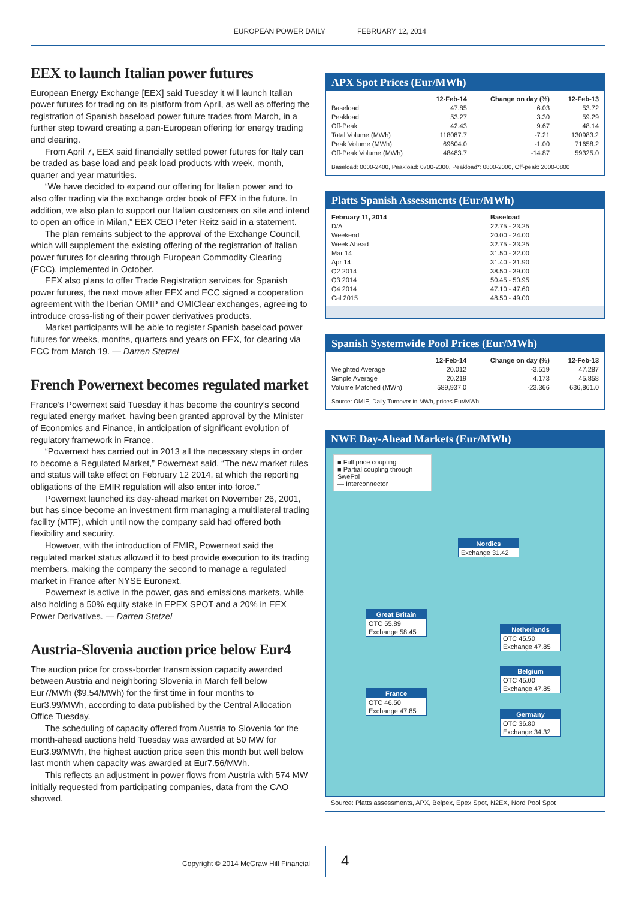EUROPEAN POWER DAILY FEBRUARY 12, 2014
EEX to launch Italian power futures
European Energy Exchange [EEX] said Tuesday it will launch Italian power futures for trading on its platform from April, as well as offering the registration of Spanish baseload power future trades from March, in a further step toward creating a pan-European offering for energy trading and clearing.
From April 7, EEX said financially settled power futures for Italy can be traded as base load and peak load products with week, month, quarter and year maturities.
“We have decided to expand our offering for Italian power and to also offer trading via the exchange order book of EEX in the future. In addition, we also plan to support our Italian customers on site and intend to open an office in Milan,” EEX CEO Peter Reitz said in a statement.
The plan remains subject to the approval of the Exchange Council, which will supplement the existing offering of the registration of Italian power futures for clearing through European Commodity Clearing (ECC), implemented in October.
EEX also plans to offer Trade Registration services for Spanish power futures, the next move after EEX and ECC signed a cooperation agreement with the Iberian OMIP and OMIClear exchanges, agreeing to introduce cross-listing of their power derivatives products.
Market participants will be able to register Spanish baseload power futures for weeks, months, quarters and years on EEX, for clearing via ECC from March 19. — Darren Stetzel
French Powernext becomes regulated market
France’s Powernext said Tuesday it has become the country’s second regulated energy market, having been granted approval by the Minister of Economics and Finance, in anticipation of significant evolution of regulatory framework in France.
“Powernext has carried out in 2013 all the necessary steps in order to become a Regulated Market,” Powernext said. “The new market rules and status will take effect on February 12 2014, at which the reporting obligations of the EMIR regulation will also enter into force.”
Powernext launched its day-ahead market on November 26, 2001, but has since become an investment firm managing a multilateral trading facility (MTF), which until now the company said had offered both flexibility and security.
However, with the introduction of EMIR, Powernext said the regulated market status allowed it to best provide execution to its trading members, making the company the second to manage a regulated market in France after NYSE Euronext.
Powernext is active in the power, gas and emissions markets, while also holding a 50% equity stake in EPEX SPOT and a 20% in EEX Power Derivatives. — Darren Stetzel
Austria-Slovenia auction price below Eur4
The auction price for cross-border transmission capacity awarded between Austria and neighboring Slovenia in March fell below Eur7/MWh ($9.54/MWh) for the first time in four months to Eur3.99/MWh, according to data published by the Central Allocation Office Tuesday.
The scheduling of capacity offered from Austria to Slovenia for the month-ahead auctions held Tuesday was awarded at 50 MW for Eur3.99/MWh, the highest auction price seen this month but well below last month when capacity was awarded at Eur7.56/MWh.
This reflects an adjustment in power flows from Austria with 574 MW initially requested from participating companies, data from the CAO showed.
APX Spot Prices (Eur/MWh)
| | 12-Feb-14 | Change on day (%) | 12-Feb-13 |
| --- | --- | --- | --- |
| Baseload | 47.85 | 6.03 | 53.72 |
| Peakload | 53.27 | 3.30 | 59.29 |
| Off-Peak | 42.43 | 9.67 | 48.14 |
| Total Volume (MWh) | 118087.7 | -7.21 | 130983.2 |
| Peak Volume (MWh) | 69604.0 | -1.00 | 71658.2 |
| Off-Peak Volume (MWh) | 48483.7 | -14.87 | 59325.0 |
Baseload: 0000-2400, Peakload: 0700-2300, Peakload*: 0800-2000, Off-peak: 2000-0800
Platts Spanish Assessments (Eur/MWh)
| February 11, 2014 | Baseload |
| --- | --- |
| D/A | 22.75 - 23.25 |
| Weekend | 20.00 - 24.00 |
| Week Ahead | 32.75 - 33.25 |
| Mar 14 | 31.50 - 32.00 |
| Apr 14 | 31.40 - 31.90 |
| Q2 2014 | 38.50 - 39.00 |
| Q3 2014 | 50.45 - 50.95 |
| Q4 2014 | 47.10 - 47.60 |
| Cal 2015 | 48.50 - 49.00 |
Spanish Systemwide Pool Prices (Eur/MWh)
| | 12-Feb-14 | Change on day (%) | 12-Feb-13 |
| --- | --- | --- | --- |
| Weighted Average | 20.012 | -3.519 | 47.287 |
| Simple Average | 20.219 | 4.173 | 45.858 |
| Volume Matched (MWh) | 589,937.0 | -23.366 | 636,861.0 |
Source: OMIE, Daily Turnover in MWh, prices Eur/MWh
NWE Day-Ahead Markets (Eur/MWh)
■ Full price coupling
■ Partial coupling through SwePol
— Interconnector
Nordics
Exchange 31.42
Great Britain
OTC 55.89
Exchange 58.45
Netherlands
OTC 45.50
Exchange 47.85
Belgium
OTC 45.00
Exchange 47.85
France
OTC 46.50
Exchange 47.85
Germany
OTC 36.80
Exchange 34.32
Source: Platts assessments, APX, Belpex, Epex Spot, N2EX, Nord Pool Spot
Copyright © 2014 McGraw Hill Financial
4